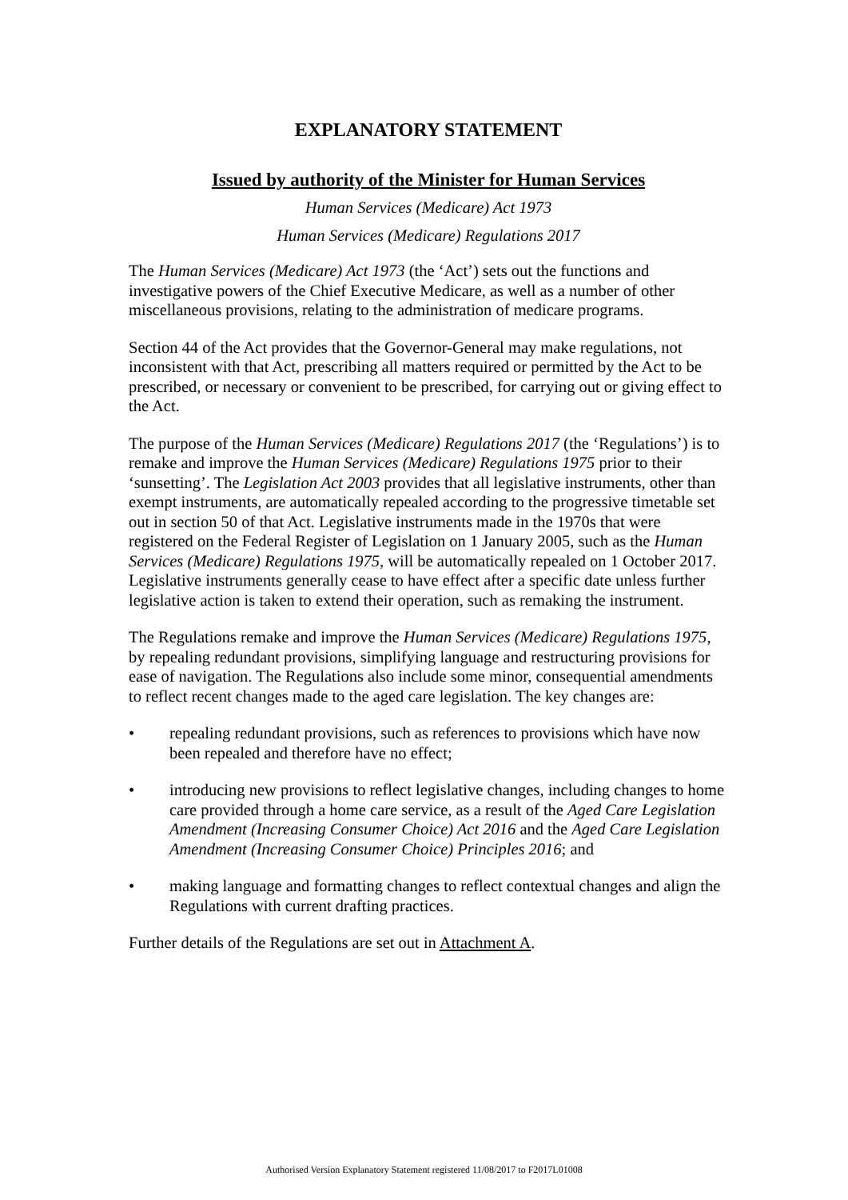EXPLANATORY STATEMENT
Issued by authority of the Minister for Human Services
Human Services (Medicare) Act 1973
Human Services (Medicare) Regulations 2017
The Human Services (Medicare) Act 1973 (the ‘Act’) sets out the functions and investigative powers of the Chief Executive Medicare, as well as a number of other miscellaneous provisions, relating to the administration of medicare programs.
Section 44 of the Act provides that the Governor-General may make regulations, not inconsistent with that Act, prescribing all matters required or permitted by the Act to be prescribed, or necessary or convenient to be prescribed, for carrying out or giving effect to the Act.
The purpose of the Human Services (Medicare) Regulations 2017 (the ‘Regulations’) is to remake and improve the Human Services (Medicare) Regulations 1975 prior to their ‘sunsetting’. The Legislation Act 2003 provides that all legislative instruments, other than exempt instruments, are automatically repealed according to the progressive timetable set out in section 50 of that Act. Legislative instruments made in the 1970s that were registered on the Federal Register of Legislation on 1 January 2005, such as the Human Services (Medicare) Regulations 1975, will be automatically repealed on 1 October 2017. Legislative instruments generally cease to have effect after a specific date unless further legislative action is taken to extend their operation, such as remaking the instrument.
The Regulations remake and improve the Human Services (Medicare) Regulations 1975, by repealing redundant provisions, simplifying language and restructuring provisions for ease of navigation. The Regulations also include some minor, consequential amendments to reflect recent changes made to the aged care legislation. The key changes are:
• repealing redundant provisions, such as references to provisions which have now been repealed and therefore have no effect;
• introducing new provisions to reflect legislative changes, including changes to home care provided through a home care service, as a result of the Aged Care Legislation Amendment (Increasing Consumer Choice) Act 2016 and the Aged Care Legislation Amendment (Increasing Consumer Choice) Principles 2016; and
• making language and formatting changes to reflect contextual changes and align the Regulations with current drafting practices.
Further details of the Regulations are set out in Attachment A.
Authorised Version Explanatory Statement registered 11/08/2017 to F2017L01008